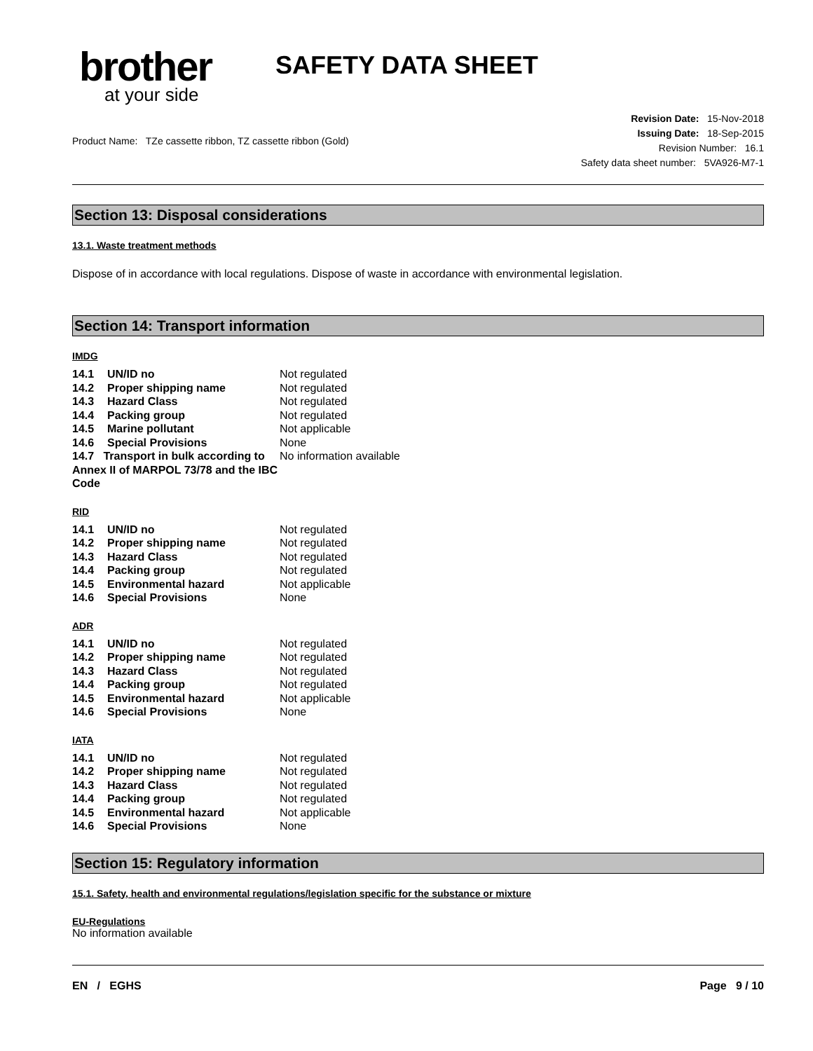brother
at your side
SAFETY DATA SHEET
Product Name: TZe cassette ribbon, TZ cassette ribbon (Gold)
Revision Date: 15-Nov-2018
Issuing Date: 18-Sep-2015
Revision Number: 16.1
Safety data sheet number: 5VA926-M7-1
Section 13: Disposal considerations
13.1. Waste treatment methods
Dispose of in accordance with local regulations. Dispose of waste in accordance with environmental legislation.
Section 14: Transport information
IMDG
| 14.1 | UN/ID no | Not regulated |
| 14.2 | Proper shipping name | Not regulated |
| 14.3 | Hazard Class | Not regulated |
| 14.4 | Packing group | Not regulated |
| 14.5 | Marine pollutant | Not applicable |
| 14.6 | Special Provisions | None |
| 14.7 Transport in bulk according to Annex II of MARPOL 73/78 and the IBC Code | | No information available |
RID
| 14.1 | UN/ID no | Not regulated |
| 14.2 | Proper shipping name | Not regulated |
| 14.3 | Hazard Class | Not regulated |
| 14.4 | Packing group | Not regulated |
| 14.5 | Environmental hazard | Not applicable |
| 14.6 | Special Provisions | None |
ADR
| 14.1 | UN/ID no | Not regulated |
| 14.2 | Proper shipping name | Not regulated |
| 14.3 | Hazard Class | Not regulated |
| 14.4 | Packing group | Not regulated |
| 14.5 | Environmental hazard | Not applicable |
| 14.6 | Special Provisions | None |
IATA
| 14.1 | UN/ID no | Not regulated |
| 14.2 | Proper shipping name | Not regulated |
| 14.3 | Hazard Class | Not regulated |
| 14.4 | Packing group | Not regulated |
| 14.5 | Environmental hazard | Not applicable |
| 14.6 | Special Provisions | None |
Section 15: Regulatory information
15.1. Safety, health and environmental regulations/legislation specific for the substance or mixture
EU-Regulations
No information available
EN / EGHS Page 9 / 10